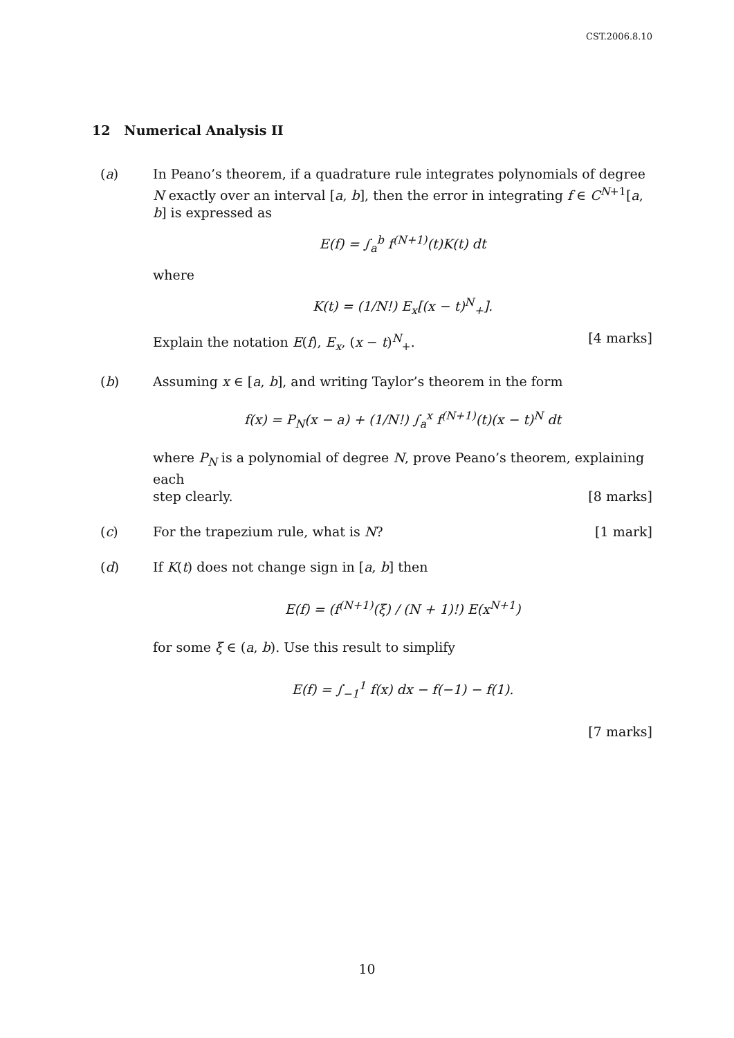CST.2006.8.10
12 Numerical Analysis II
(a) In Peano’s theorem, if a quadrature rule integrates polynomials of degree N exactly over an interval [a, b], then the error in integrating f ∈ C<sup>N+1</sup>[a, b] is expressed as
E(f) = ∫<sub>a</sub><sup>b</sup> f<sup>(N+1)</sup>(t)K(t) dt
where
K(t) = (1/N!) E<sub>x</sub>[(x − t)<sup>N</sup><sub>+</sub>].
Explain the notation E(f), E<sub>x</sub>, (x − t)<sup>N</sup><sub>+</sub>. [4 marks]
(b) Assuming x ∈ [a, b], and writing Taylor’s theorem in the form
f(x) = P<sub>N</sub>(x − a) + (1/N!) ∫<sub>a</sub><sup>x</sup> f<sup>(N+1)</sup>(t)(x − t)<sup>N</sup> dt
where P<sub>N</sub> is a polynomial of degree N, prove Peano’s theorem, explaining each
step clearly. [8 marks]
(c) For the trapezium rule, what is N? [1 mark]
(d) If K(t) does not change sign in [a, b] then
E(f) = (f<sup>(N+1)</sup>(ξ) / (N + 1)!) E(x<sup>N+1</sup>)
for some ξ ∈ (a, b). Use this result to simplify
E(f) = ∫<sub>−1</sub><sup>1</sup> f(x) dx − f(−1) − f(1).
[7 marks]
10